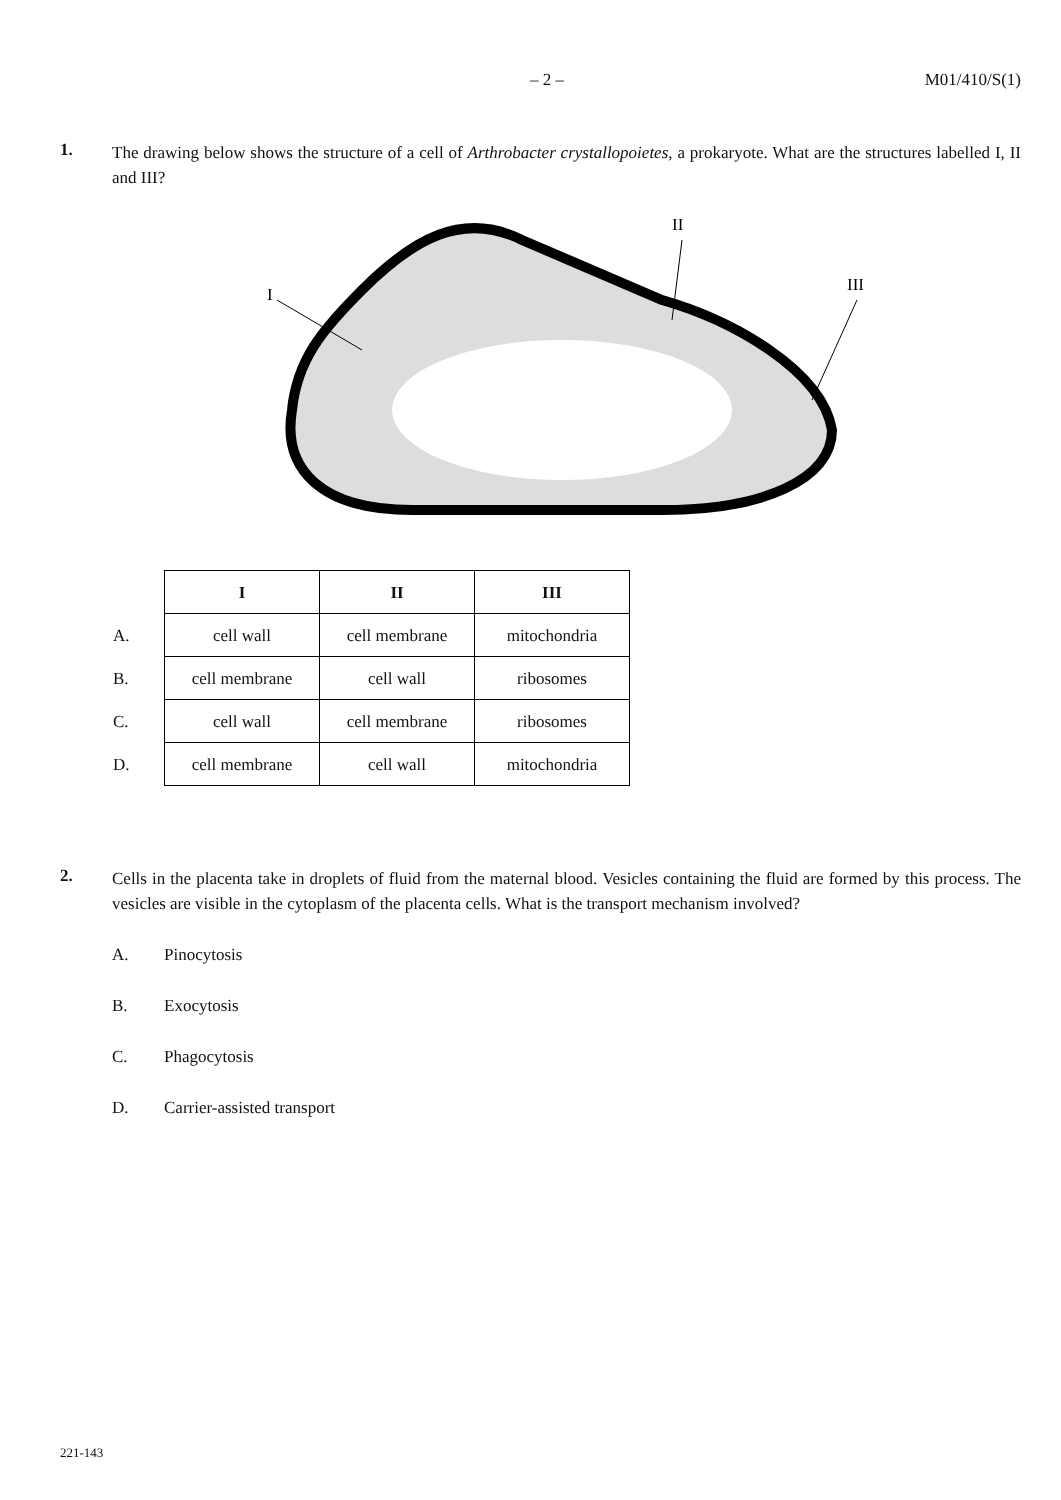– 2 – M01/410/S(1)
1.
The drawing below shows the structure of a cell of Arthrobacter crystallopoietes, a prokaryote. What are the structures labelled I, II and III?
I
II
III
| | I | II | III |
| A. | cell wall | cell membrane | mitochondria |
| B. | cell membrane | cell wall | ribosomes |
| C. | cell wall | cell membrane | ribosomes |
| D. | cell membrane | cell wall | mitochondria |
2.
Cells in the placenta take in droplets of fluid from the maternal blood. Vesicles containing the fluid are formed by this process. The vesicles are visible in the cytoplasm of the placenta cells. What is the transport mechanism involved?
A. Pinocytosis
B. Exocytosis
C. Phagocytosis
D. Carrier-assisted transport
221-143